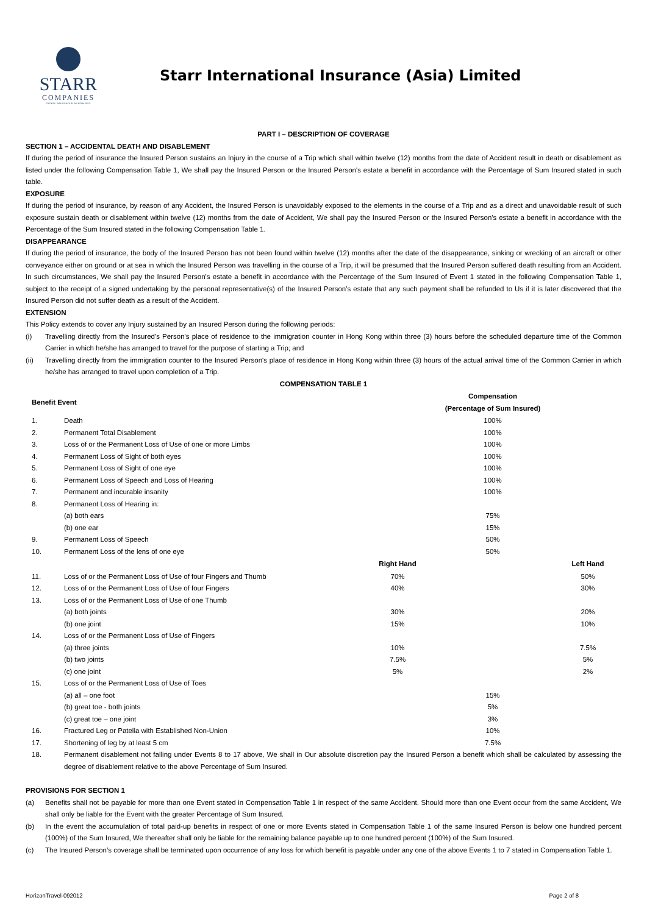STARR
COMPANIES
GLOBAL INSURANCE & INVESTMENTS
Starr International Insurance (Asia) Limited
PART I – DESCRIPTION OF COVERAGE
SECTION 1 – ACCIDENTAL DEATH AND DISABLEMENT
If during the period of insurance the Insured Person sustains an Injury in the course of a Trip which shall within twelve (12) months from the date of Accident result in death or disablement as listed under the following Compensation Table 1, We shall pay the Insured Person or the Insured Person's estate a benefit in accordance with the Percentage of Sum Insured stated in such table.
EXPOSURE
If during the period of insurance, by reason of any Accident, the Insured Person is unavoidably exposed to the elements in the course of a Trip and as a direct and unavoidable result of such exposure sustain death or disablement within twelve (12) months from the date of Accident, We shall pay the Insured Person or the Insured Person's estate a benefit in accordance with the Percentage of the Sum Insured stated in the following Compensation Table 1.
DISAPPEARANCE
If during the period of insurance, the body of the Insured Person has not been found within twelve (12) months after the date of the disappearance, sinking or wrecking of an aircraft or other conveyance either on ground or at sea in which the Insured Person was travelling in the course of a Trip, it will be presumed that the Insured Person suffered death resulting from an Accident. In such circumstances, We shall pay the Insured Person's estate a benefit in accordance with the Percentage of the Sum Insured of Event 1 stated in the following Compensation Table 1, subject to the receipt of a signed undertaking by the personal representative(s) of the Insured Person’s estate that any such payment shall be refunded to Us if it is later discovered that the Insured Person did not suffer death as a result of the Accident.
EXTENSION
This Policy extends to cover any Injury sustained by an Insured Person during the following periods:
(i) Travelling directly from the Insured's Person's place of residence to the immigration counter in Hong Kong within three (3) hours before the scheduled departure time of the Common Carrier in which he/she has arranged to travel for the purpose of starting a Trip; and
(ii) Travelling directly from the immigration counter to the Insured Person's place of residence in Hong Kong within three (3) hours of the actual arrival time of the Common Carrier in which he/she has arranged to travel upon completion of a Trip.
COMPENSATION TABLE 1
| Benefit Event | | | Compensation (Percentage of Sum Insured) | |
| --- | --- | --- | --- | --- |
| 1. | Death | | 100% | |
| 2. | Permanent Total Disablement | | 100% | |
| 3. | Loss of or the Permanent Loss of Use of one or more Limbs | | 100% | |
| 4. | Permanent Loss of Sight of both eyes | | 100% | |
| 5. | Permanent Loss of Sight of one eye | | 100% | |
| 6. | Permanent Loss of Speech and Loss of Hearing | | 100% | |
| 7. | Permanent and incurable insanity | | 100% | |
| 8. | Permanent Loss of Hearing in: | | | |
| | (a) both ears | | 75% | |
| | (b) one ear | | 15% | |
| 9. | Permanent Loss of Speech | | 50% | |
| 10. | Permanent Loss of the lens of one eye | | 50% | |
| | | Right Hand | | Left Hand |
| 11. | Loss of or the Permanent Loss of Use of four Fingers and Thumb | 70% | | 50% |
| 12. | Loss of or the Permanent Loss of Use of four Fingers | 40% | | 30% |
| 13. | Loss of or the Permanent Loss of Use of one Thumb | | | |
| | (a) both joints | 30% | | 20% |
| | (b) one joint | 15% | | 10% |
| 14. | Loss of or the Permanent Loss of Use of Fingers | | | |
| | (a) three joints | 10% | | 7.5% |
| | (b) two joints | 7.5% | | 5% |
| | (c) one joint | 5% | | 2% |
| 15. | Loss of or the Permanent Loss of Use of Toes | | | |
| | (a) all – one foot | | 15% | |
| | (b) great toe - both joints | | 5% | |
| | (c) great toe – one joint | | 3% | |
| 16. | Fractured Leg or Patella with Established Non-Union | | 10% | |
| 17. | Shortening of leg by at least 5 cm | | 7.5% | |
| 18. | Permanent disablement not falling under Events 8 to 17 above, We shall in Our absolute discretion pay the Insured Person a benefit which shall be calculated by assessing the degree of disablement relative to the above Percentage of Sum Insured. | | | |
PROVISIONS FOR SECTION 1
(a) Benefits shall not be payable for more than one Event stated in Compensation Table 1 in respect of the same Accident. Should more than one Event occur from the same Accident, We shall only be liable for the Event with the greater Percentage of Sum Insured.
(b) In the event the accumulation of total paid-up benefits in respect of one or more Events stated in Compensation Table 1 of the same Insured Person is below one hundred percent (100%) of the Sum Insured, We thereafter shall only be liable for the remaining balance payable up to one hundred percent (100%) of the Sum Insured.
(c) The Insured Person’s coverage shall be terminated upon occurrence of any loss for which benefit is payable under any one of the above Events 1 to 7 stated in Compensation Table 1.
HorizonTravel-092012 Page 2 of 8